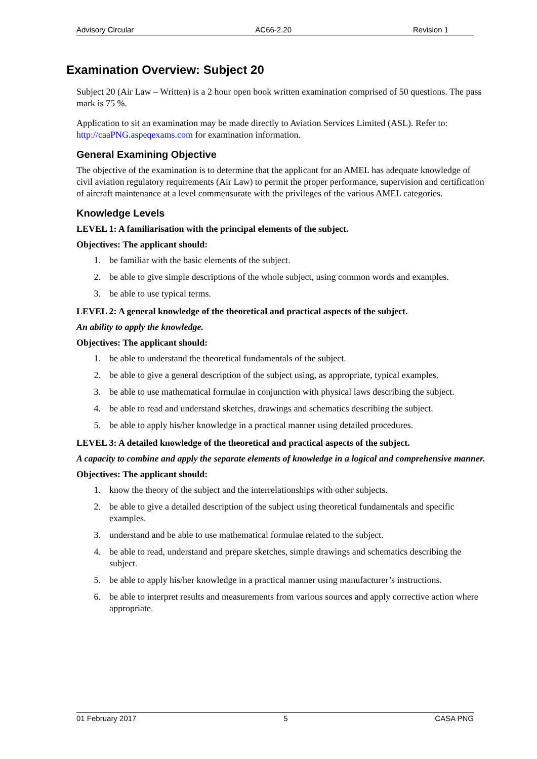Advisory Circular AC66-2.20 Revision 1
Examination Overview: Subject 20
Subject 20 (Air Law – Written) is a 2 hour open book written examination comprised of 50 questions. The pass mark is 75 %.
Application to sit an examination may be made directly to Aviation Services Limited (ASL). Refer to: http://caaPNG.aspeqexams.com for examination information.
General Examining Objective
The objective of the examination is to determine that the applicant for an AMEL has adequate knowledge of civil aviation regulatory requirements (Air Law) to permit the proper performance, supervision and certification of aircraft maintenance at a level commensurate with the privileges of the various AMEL categories.
Knowledge Levels
LEVEL 1: A familiarisation with the principal elements of the subject.
Objectives: The applicant should:
1. be familiar with the basic elements of the subject.
2. be able to give simple descriptions of the whole subject, using common words and examples.
3. be able to use typical terms.
LEVEL 2: A general knowledge of the theoretical and practical aspects of the subject.
An ability to apply the knowledge.
Objectives: The applicant should:
1. be able to understand the theoretical fundamentals of the subject.
2. be able to give a general description of the subject using, as appropriate, typical examples.
3. be able to use mathematical formulae in conjunction with physical laws describing the subject.
4. be able to read and understand sketches, drawings and schematics describing the subject.
5. be able to apply his/her knowledge in a practical manner using detailed procedures.
LEVEL 3: A detailed knowledge of the theoretical and practical aspects of the subject.
A capacity to combine and apply the separate elements of knowledge in a logical and comprehensive manner.
Objectives: The applicant should:
1. know the theory of the subject and the interrelationships with other subjects.
2. be able to give a detailed description of the subject using theoretical fundamentals and specific examples.
3. understand and be able to use mathematical formulae related to the subject.
4. be able to read, understand and prepare sketches, simple drawings and schematics describing the subject.
5. be able to apply his/her knowledge in a practical manner using manufacturer’s instructions.
6. be able to interpret results and measurements from various sources and apply corrective action where appropriate.
01 February 2017 5 CASA PNG